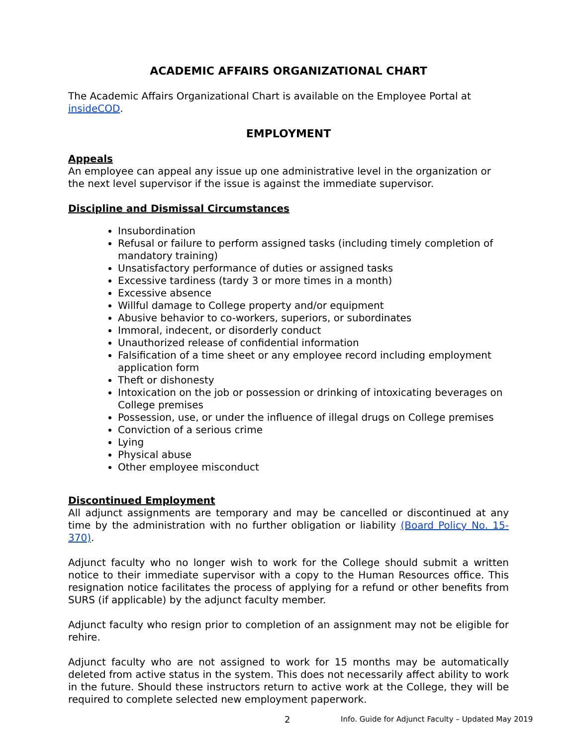ACADEMIC AFFAIRS ORGANIZATIONAL CHART
The Academic Affairs Organizational Chart is available on the Employee Portal at insideCOD.
EMPLOYMENT
Appeals
An employee can appeal any issue up one administrative level in the organization or the next level supervisor if the issue is against the immediate supervisor.
Discipline and Dismissal Circumstances
Insubordination
Refusal or failure to perform assigned tasks (including timely completion of mandatory training)
Unsatisfactory performance of duties or assigned tasks
Excessive tardiness (tardy 3 or more times in a month)
Excessive absence
Willful damage to College property and/or equipment
Abusive behavior to co-workers, superiors, or subordinates
Immoral, indecent, or disorderly conduct
Unauthorized release of confidential information
Falsification of a time sheet or any employee record including employment application form
Theft or dishonesty
Intoxication on the job or possession or drinking of intoxicating beverages on College premises
Possession, use, or under the influence of illegal drugs on College premises
Conviction of a serious crime
Lying
Physical abuse
Other employee misconduct
Discontinued Employment
All adjunct assignments are temporary and may be cancelled or discontinued at any time by the administration with no further obligation or liability (Board Policy No. 15-370).
Adjunct faculty who no longer wish to work for the College should submit a written notice to their immediate supervisor with a copy to the Human Resources office. This resignation notice facilitates the process of applying for a refund or other benefits from SURS (if applicable) by the adjunct faculty member.
Adjunct faculty who resign prior to completion of an assignment may not be eligible for rehire.
Adjunct faculty who are not assigned to work for 15 months may be automatically deleted from active status in the system. This does not necessarily affect ability to work in the future. Should these instructors return to active work at the College, they will be required to complete selected new employment paperwork.
2 Info. Guide for Adjunct Faculty – Updated May 2019